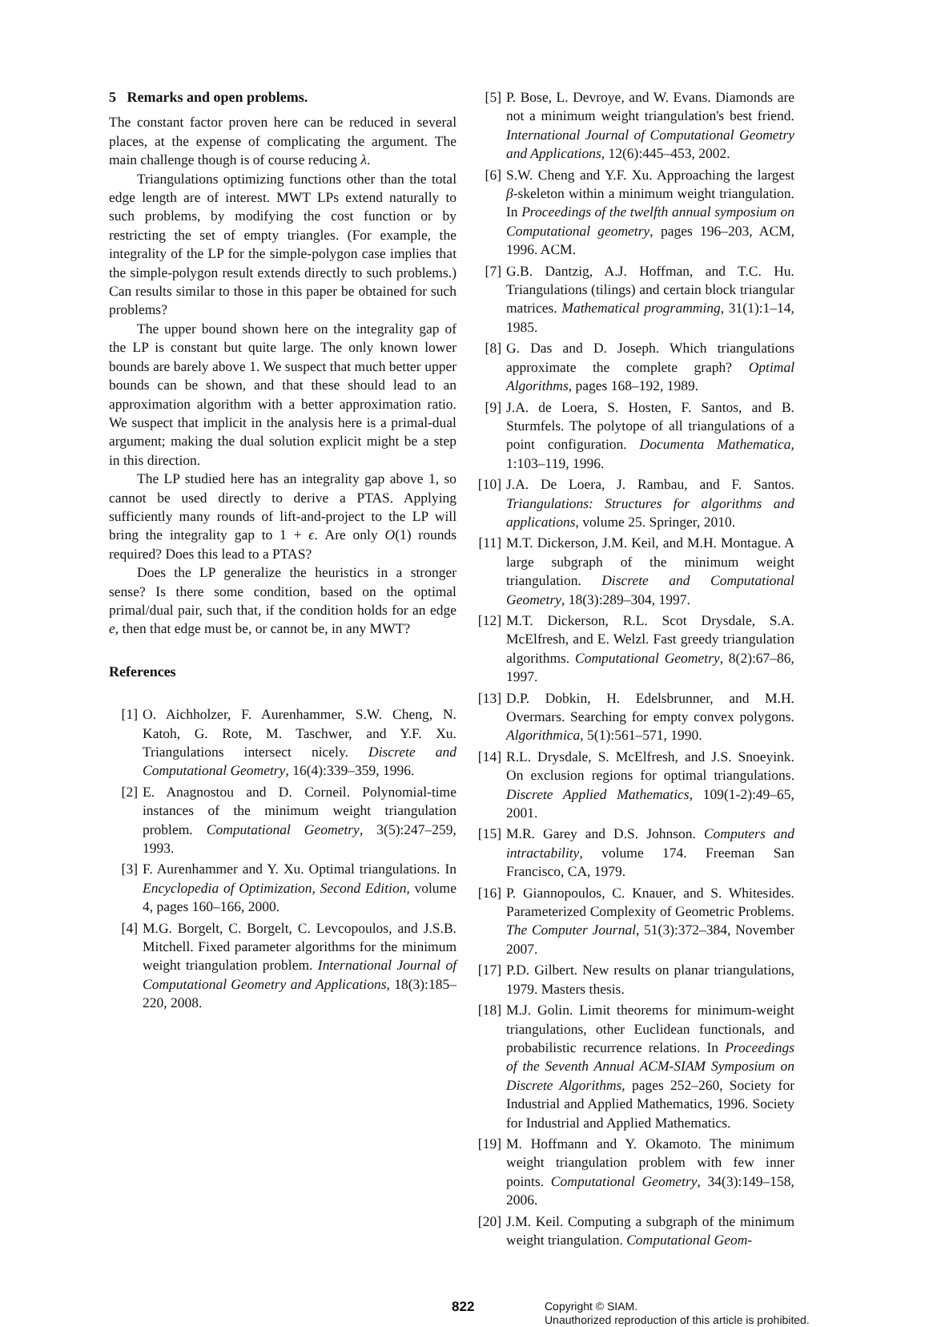5 Remarks and open problems.
The constant factor proven here can be reduced in several places, at the expense of complicating the argument. The main challenge though is of course reducing λ.
Triangulations optimizing functions other than the total edge length are of interest. MWT LPs extend naturally to such problems, by modifying the cost function or by restricting the set of empty triangles. (For example, the integrality of the LP for the simple-polygon case implies that the simple-polygon result extends directly to such problems.) Can results similar to those in this paper be obtained for such problems?
The upper bound shown here on the integrality gap of the LP is constant but quite large. The only known lower bounds are barely above 1. We suspect that much better upper bounds can be shown, and that these should lead to an approximation algorithm with a better approximation ratio. We suspect that implicit in the analysis here is a primal-dual argument; making the dual solution explicit might be a step in this direction.
The LP studied here has an integrality gap above 1, so cannot be used directly to derive a PTAS. Applying sufficiently many rounds of lift-and-project to the LP will bring the integrality gap to 1 + ϵ. Are only O(1) rounds required? Does this lead to a PTAS?
Does the LP generalize the heuristics in a stronger sense? Is there some condition, based on the optimal primal/dual pair, such that, if the condition holds for an edge e, then that edge must be, or cannot be, in any MWT?
References
[1] O. Aichholzer, F. Aurenhammer, S.W. Cheng, N. Katoh, G. Rote, M. Taschwer, and Y.F. Xu. Triangulations intersect nicely. Discrete and Computational Geometry, 16(4):339–359, 1996.
[2] E. Anagnostou and D. Corneil. Polynomial-time instances of the minimum weight triangulation problem. Computational Geometry, 3(5):247–259, 1993.
[3] F. Aurenhammer and Y. Xu. Optimal triangulations. In Encyclopedia of Optimization, Second Edition, volume 4, pages 160–166, 2000.
[4] M.G. Borgelt, C. Borgelt, C. Levcopoulos, and J.S.B. Mitchell. Fixed parameter algorithms for the minimum weight triangulation problem. International Journal of Computational Geometry and Applications, 18(3):185–220, 2008.
[5] P. Bose, L. Devroye, and W. Evans. Diamonds are not a minimum weight triangulation's best friend. International Journal of Computational Geometry and Applications, 12(6):445–453, 2002.
[6] S.W. Cheng and Y.F. Xu. Approaching the largest β-skeleton within a minimum weight triangulation. In Proceedings of the twelfth annual symposium on Computational geometry, pages 196–203, ACM, 1996. ACM.
[7] G.B. Dantzig, A.J. Hoffman, and T.C. Hu. Triangulations (tilings) and certain block triangular matrices. Mathematical programming, 31(1):1–14, 1985.
[8] G. Das and D. Joseph. Which triangulations approximate the complete graph? Optimal Algorithms, pages 168–192, 1989.
[9] J.A. de Loera, S. Hosten, F. Santos, and B. Sturmfels. The polytope of all triangulations of a point configuration. Documenta Mathematica, 1:103–119, 1996.
[10] J.A. De Loera, J. Rambau, and F. Santos. Triangulations: Structures for algorithms and applications, volume 25. Springer, 2010.
[11] M.T. Dickerson, J.M. Keil, and M.H. Montague. A large subgraph of the minimum weight triangulation. Discrete and Computational Geometry, 18(3):289–304, 1997.
[12] M.T. Dickerson, R.L. Scot Drysdale, S.A. McElfresh, and E. Welzl. Fast greedy triangulation algorithms. Computational Geometry, 8(2):67–86, 1997.
[13] D.P. Dobkin, H. Edelsbrunner, and M.H. Overmars. Searching for empty convex polygons. Algorithmica, 5(1):561–571, 1990.
[14] R.L. Drysdale, S. McElfresh, and J.S. Snoeyink. On exclusion regions for optimal triangulations. Discrete Applied Mathematics, 109(1-2):49–65, 2001.
[15] M.R. Garey and D.S. Johnson. Computers and intractability, volume 174. Freeman San Francisco, CA, 1979.
[16] P. Giannopoulos, C. Knauer, and S. Whitesides. Parameterized Complexity of Geometric Problems. The Computer Journal, 51(3):372–384, November 2007.
[17] P.D. Gilbert. New results on planar triangulations, 1979. Masters thesis.
[18] M.J. Golin. Limit theorems for minimum-weight triangulations, other Euclidean functionals, and probabilistic recurrence relations. In Proceedings of the Seventh Annual ACM-SIAM Symposium on Discrete Algorithms, pages 252–260, Society for Industrial and Applied Mathematics, 1996. Society for Industrial and Applied Mathematics.
[19] M. Hoffmann and Y. Okamoto. The minimum weight triangulation problem with few inner points. Computational Geometry, 34(3):149–158, 2006.
[20] J.M. Keil. Computing a subgraph of the minimum weight triangulation. Computational Geom-
822
Copyright © SIAM.
Unauthorized reproduction of this article is prohibited.